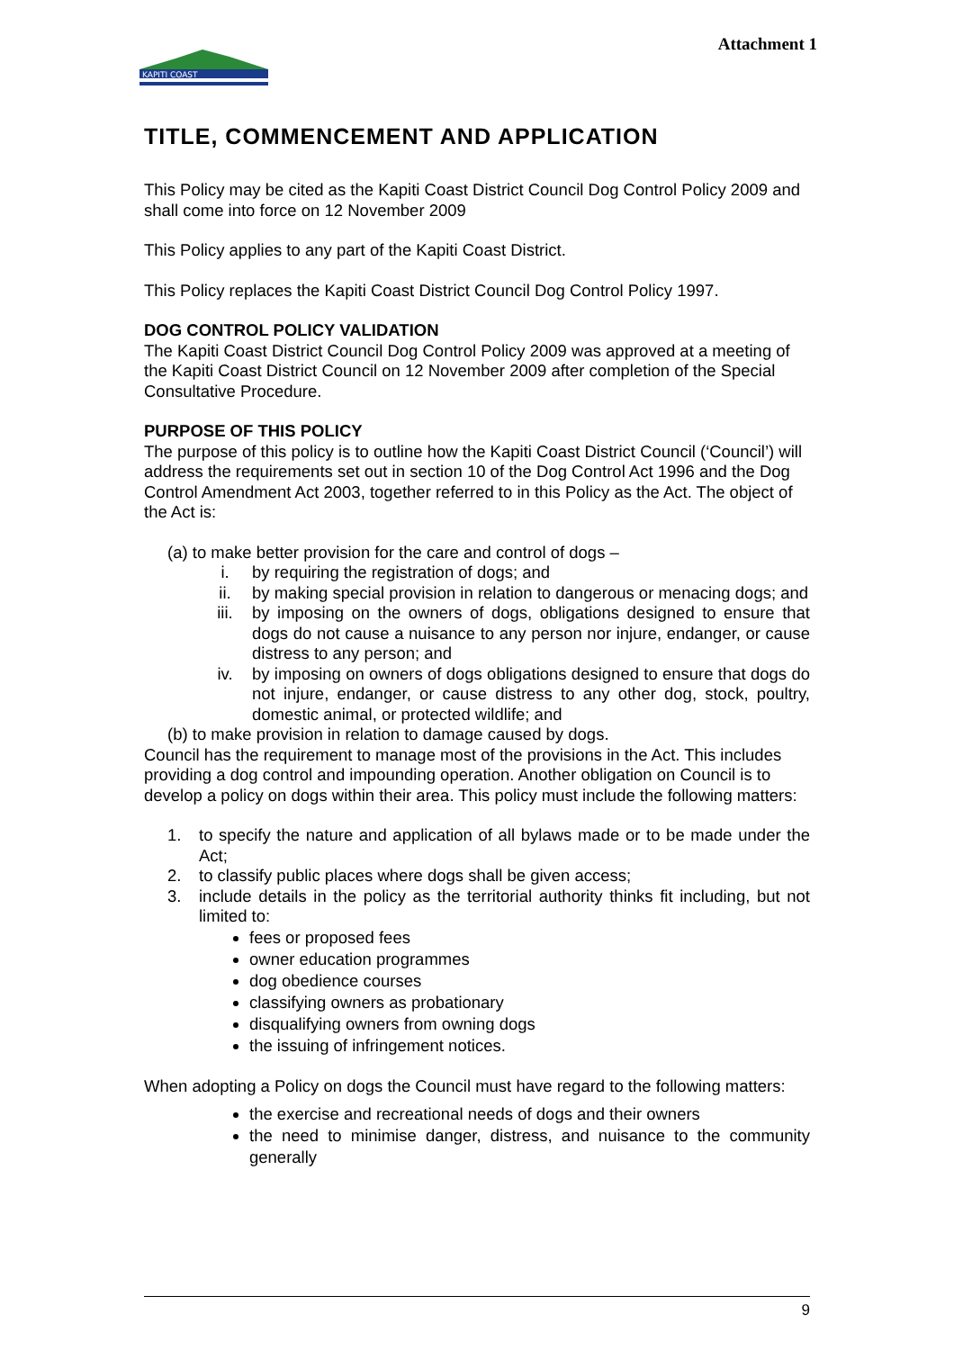KAPITI COAST
Attachment 1
TITLE, COMMENCEMENT AND APPLICATION
This Policy may be cited as the Kapiti Coast District Council Dog Control Policy 2009 and shall come into force on 12 November 2009
This Policy applies to any part of the Kapiti Coast District.
This Policy replaces the Kapiti Coast District Council Dog Control Policy 1997.
DOG CONTROL POLICY VALIDATION
The Kapiti Coast District Council Dog Control Policy 2009 was approved at a meeting of the Kapiti Coast District Council on 12 November 2009 after completion of the Special Consultative Procedure.
PURPOSE OF THIS POLICY
The purpose of this policy is to outline how the Kapiti Coast District Council (‘Council’) will address the requirements set out in section 10 of the Dog Control Act 1996 and the Dog Control Amendment Act 2003, together referred to in this Policy as the Act. The object of the Act is:
(a) to make better provision for the care and control of dogs –
i. by requiring the registration of dogs; and
ii. by making special provision in relation to dangerous or menacing dogs; and
iii. by imposing on the owners of dogs, obligations designed to ensure that dogs do not cause a nuisance to any person nor injure, endanger, or cause distress to any person; and
iv. by imposing on owners of dogs obligations designed to ensure that dogs do not injure, endanger, or cause distress to any other dog, stock, poultry, domestic animal, or protected wildlife; and
(b) to make provision in relation to damage caused by dogs.
Council has the requirement to manage most of the provisions in the Act. This includes providing a dog control and impounding operation. Another obligation on Council is to develop a policy on dogs within their area. This policy must include the following matters:
1. to specify the nature and application of all bylaws made or to be made under the Act;
2. to classify public places where dogs shall be given access;
3. include details in the policy as the territorial authority thinks fit including, but not limited to:
fees or proposed fees
owner education programmes
dog obedience courses
classifying owners as probationary
disqualifying owners from owning dogs
the issuing of infringement notices.
When adopting a Policy on dogs the Council must have regard to the following matters:
the exercise and recreational needs of dogs and their owners
the need to minimise danger, distress, and nuisance to the community generally
9